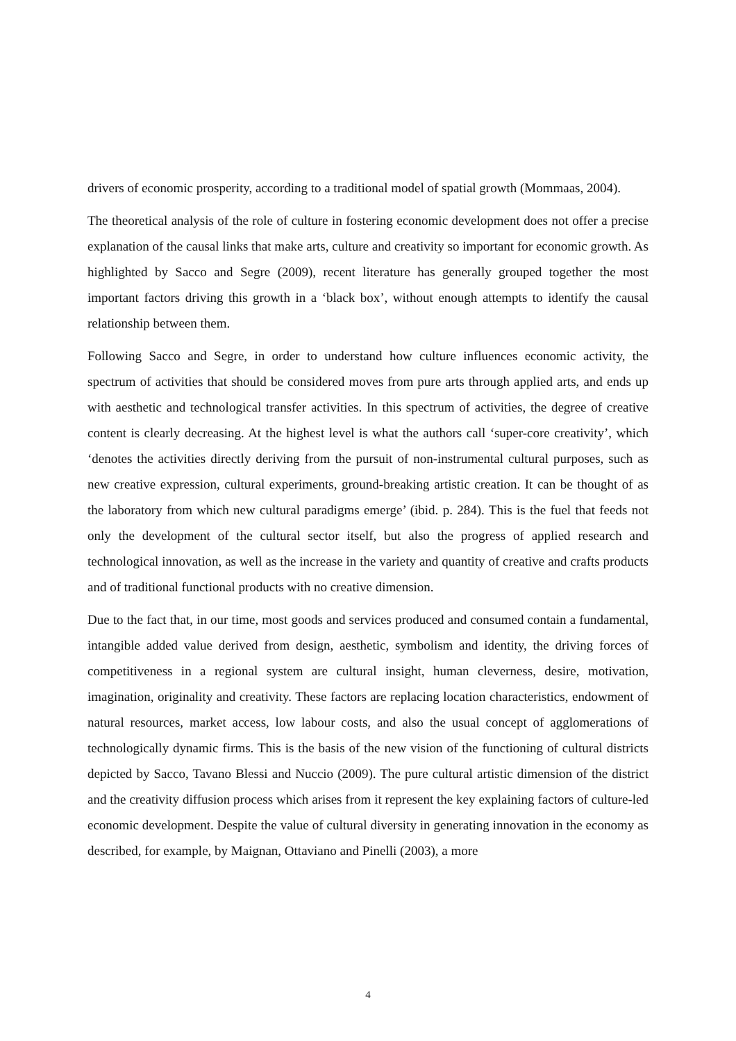drivers of economic prosperity, according to a traditional model of spatial growth (Mommaas, 2004).
The theoretical analysis of the role of culture in fostering economic development does not offer a precise explanation of the causal links that make arts, culture and creativity so important for economic growth. As highlighted by Sacco and Segre (2009), recent literature has generally grouped together the most important factors driving this growth in a ‘black box’, without enough attempts to identify the causal relationship between them.
Following Sacco and Segre, in order to understand how culture influences economic activity, the spectrum of activities that should be considered moves from pure arts through applied arts, and ends up with aesthetic and technological transfer activities. In this spectrum of activities, the degree of creative content is clearly decreasing. At the highest level is what the authors call ‘super-core creativity’, which ‘denotes the activities directly deriving from the pursuit of non-instrumental cultural purposes, such as new creative expression, cultural experiments, ground-breaking artistic creation. It can be thought of as the laboratory from which new cultural paradigms emerge’ (ibid. p. 284). This is the fuel that feeds not only the development of the cultural sector itself, but also the progress of applied research and technological innovation, as well as the increase in the variety and quantity of creative and crafts products and of traditional functional products with no creative dimension.
Due to the fact that, in our time, most goods and services produced and consumed contain a fundamental, intangible added value derived from design, aesthetic, symbolism and identity, the driving forces of competitiveness in a regional system are cultural insight, human cleverness, desire, motivation, imagination, originality and creativity. These factors are replacing location characteristics, endowment of natural resources, market access, low labour costs, and also the usual concept of agglomerations of technologically dynamic firms. This is the basis of the new vision of the functioning of cultural districts depicted by Sacco, Tavano Blessi and Nuccio (2009). The pure cultural artistic dimension of the district and the creativity diffusion process which arises from it represent the key explaining factors of culture-led economic development. Despite the value of cultural diversity in generating innovation in the economy as described, for example, by Maignan, Ottaviano and Pinelli (2003), a more
4